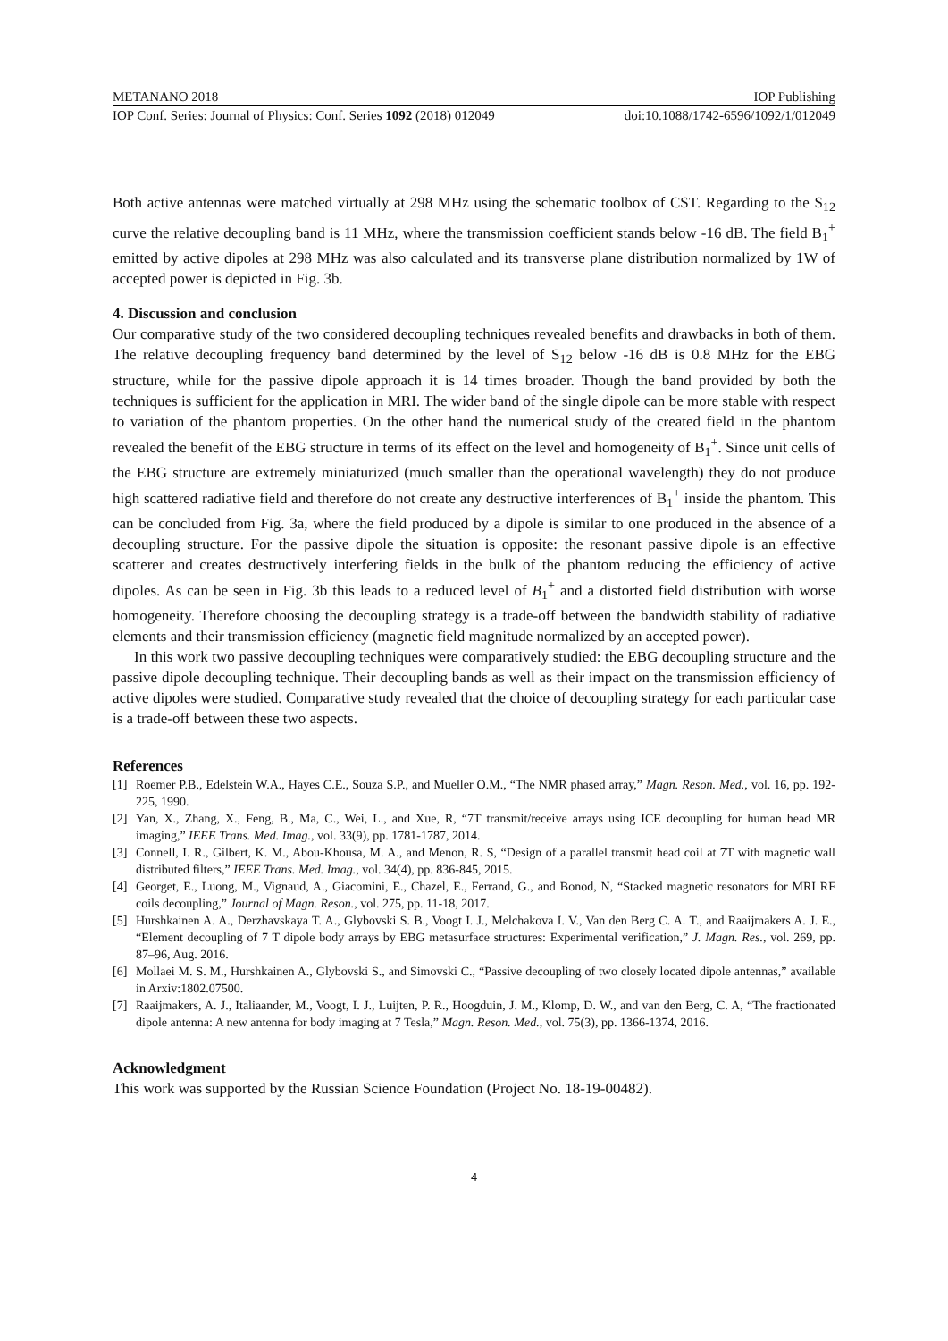METANANO 2018 IOP Publishing
IOP Conf. Series: Journal of Physics: Conf. Series 1092 (2018) 012049 doi:10.1088/1742-6596/1092/1/012049
Both active antennas were matched virtually at 298 MHz using the schematic toolbox of CST. Regarding to the S<sub>12</sub> curve the relative decoupling band is 11 MHz, where the transmission coefficient stands below -16 dB. The field B<sub>1</sub><sup>+</sup> emitted by active dipoles at 298 MHz was also calculated and its transverse plane distribution normalized by 1W of accepted power is depicted in Fig. 3b.
4. Discussion and conclusion
Our comparative study of the two considered decoupling techniques revealed benefits and drawbacks in both of them. The relative decoupling frequency band determined by the level of S<sub>12</sub> below -16 dB is 0.8 MHz for the EBG structure, while for the passive dipole approach it is 14 times broader. Though the band provided by both the techniques is sufficient for the application in MRI. The wider band of the single dipole can be more stable with respect to variation of the phantom properties. On the other hand the numerical study of the created field in the phantom revealed the benefit of the EBG structure in terms of its effect on the level and homogeneity of B<sub>1</sub><sup>+</sup>. Since unit cells of the EBG structure are extremely miniaturized (much smaller than the operational wavelength) they do not produce high scattered radiative field and therefore do not create any destructive interferences of B<sub>1</sub><sup>+</sup> inside the phantom. This can be concluded from Fig. 3a, where the field produced by a dipole is similar to one produced in the absence of a decoupling structure. For the passive dipole the situation is opposite: the resonant passive dipole is an effective scatterer and creates destructively interfering fields in the bulk of the phantom reducing the efficiency of active dipoles. As can be seen in Fig. 3b this leads to a reduced level of B<sub>1</sub><sup>+</sup> and a distorted field distribution with worse homogeneity. Therefore choosing the decoupling strategy is a trade-off between the bandwidth stability of radiative elements and their transmission efficiency (magnetic field magnitude normalized by an accepted power).
In this work two passive decoupling techniques were comparatively studied: the EBG decoupling structure and the passive dipole decoupling technique. Their decoupling bands as well as their impact on the transmission efficiency of active dipoles were studied. Comparative study revealed that the choice of decoupling strategy for each particular case is a trade-off between these two aspects.
References
[1] Roemer P.B., Edelstein W.A., Hayes C.E., Souza S.P., and Mueller O.M., “The NMR phased array,” Magn. Reson. Med., vol. 16, pp. 192-225, 1990.
[2] Yan, X., Zhang, X., Feng, B., Ma, C., Wei, L., and Xue, R, “7T transmit/receive arrays using ICE decoupling for human head MR imaging,” IEEE Trans. Med. Imag., vol. 33(9), pp. 1781-1787, 2014.
[3] Connell, I. R., Gilbert, K. M., Abou-Khousa, M. A., and Menon, R. S, “Design of a parallel transmit head coil at 7T with magnetic wall distributed filters,” IEEE Trans. Med. Imag., vol. 34(4), pp. 836-845, 2015.
[4] Georget, E., Luong, M., Vignaud, A., Giacomini, E., Chazel, E., Ferrand, G., and Bonod, N, “Stacked magnetic resonators for MRI RF coils decoupling,” Journal of Magn. Reson., vol. 275, pp. 11-18, 2017.
[5] Hurshkainen A. A., Derzhavskaya T. A., Glybovski S. B., Voogt I. J., Melchakova I. V., Van den Berg C. A. T., and Raaijmakers A. J. E., “Element decoupling of 7 T dipole body arrays by EBG metasurface structures: Experimental verification,” J. Magn. Res., vol. 269, pp. 87–96, Aug. 2016.
[6] Mollaei M. S. M., Hurshkainen A., Glybovski S., and Simovski C., “Passive decoupling of two closely located dipole antennas,” available in Arxiv:1802.07500.
[7] Raaijmakers, A. J., Italiaander, M., Voogt, I. J., Luijten, P. R., Hoogduin, J. M., Klomp, D. W., and van den Berg, C. A, “The fractionated dipole antenna: A new antenna for body imaging at 7 Tesla,” Magn. Reson. Med., vol. 75(3), pp. 1366-1374, 2016.
Acknowledgment
This work was supported by the Russian Science Foundation (Project No. 18-19-00482).
4